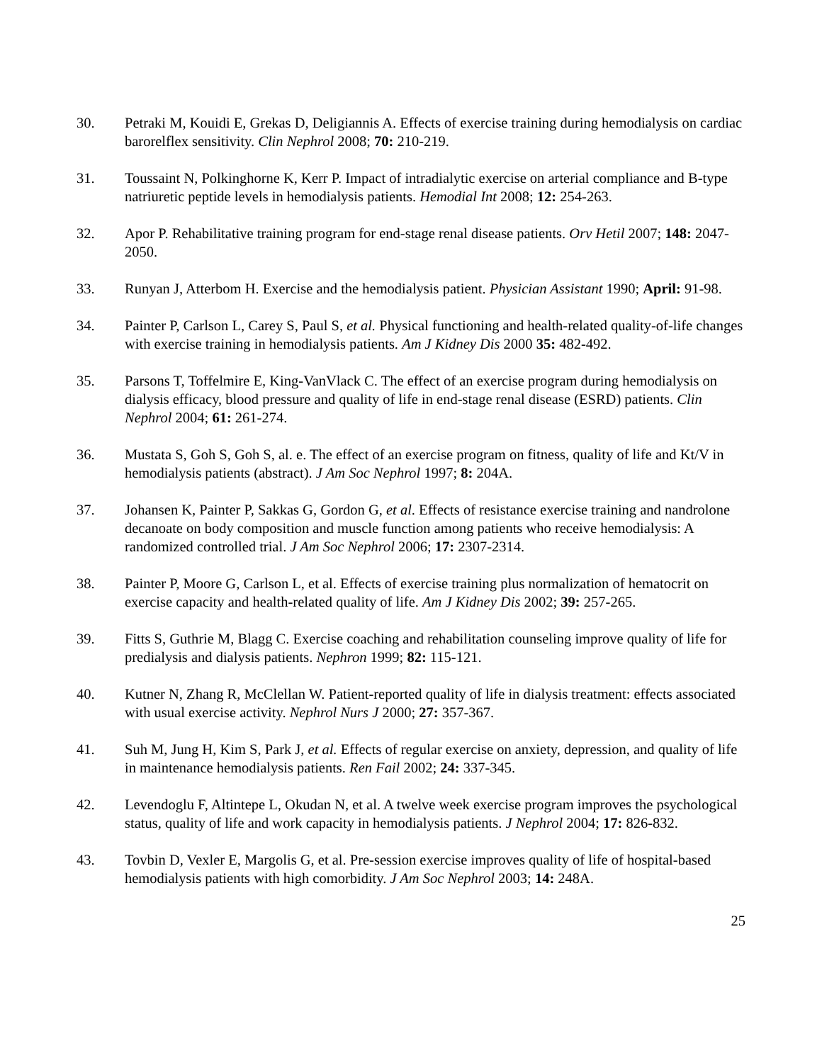30. Petraki M, Kouidi E, Grekas D, Deligiannis A. Effects of exercise training during hemodialysis on cardiac barorelflex sensitivity. Clin Nephrol 2008; 70: 210-219.
31. Toussaint N, Polkinghorne K, Kerr P. Impact of intradialytic exercise on arterial compliance and B-type natriuretic peptide levels in hemodialysis patients. Hemodial Int 2008; 12: 254-263.
32. Apor P. Rehabilitative training program for end-stage renal disease patients. Orv Hetil 2007; 148: 2047-2050.
33. Runyan J, Atterbom H. Exercise and the hemodialysis patient. Physician Assistant 1990; April: 91-98.
34. Painter P, Carlson L, Carey S, Paul S, et al. Physical functioning and health-related quality-of-life changes with exercise training in hemodialysis patients. Am J Kidney Dis 2000 35: 482-492.
35. Parsons T, Toffelmire E, King-VanVlack C. The effect of an exercise program during hemodialysis on dialysis efficacy, blood pressure and quality of life in end-stage renal disease (ESRD) patients. Clin Nephrol 2004; 61: 261-274.
36. Mustata S, Goh S, Goh S, al. e. The effect of an exercise program on fitness, quality of life and Kt/V in hemodialysis patients (abstract). J Am Soc Nephrol 1997; 8: 204A.
37. Johansen K, Painter P, Sakkas G, Gordon G, et al. Effects of resistance exercise training and nandrolone decanoate on body composition and muscle function among patients who receive hemodialysis: A randomized controlled trial. J Am Soc Nephrol 2006; 17: 2307-2314.
38. Painter P, Moore G, Carlson L, et al. Effects of exercise training plus normalization of hematocrit on exercise capacity and health-related quality of life. Am J Kidney Dis 2002; 39: 257-265.
39. Fitts S, Guthrie M, Blagg C. Exercise coaching and rehabilitation counseling improve quality of life for predialysis and dialysis patients. Nephron 1999; 82: 115-121.
40. Kutner N, Zhang R, McClellan W. Patient-reported quality of life in dialysis treatment: effects associated with usual exercise activity. Nephrol Nurs J 2000; 27: 357-367.
41. Suh M, Jung H, Kim S, Park J, et al. Effects of regular exercise on anxiety, depression, and quality of life in maintenance hemodialysis patients. Ren Fail 2002; 24: 337-345.
42. Levendoglu F, Altintepe L, Okudan N, et al. A twelve week exercise program improves the psychological status, quality of life and work capacity in hemodialysis patients. J Nephrol 2004; 17: 826-832.
43. Tovbin D, Vexler E, Margolis G, et al. Pre-session exercise improves quality of life of hospital-based hemodialysis patients with high comorbidity. J Am Soc Nephrol 2003; 14: 248A.
25